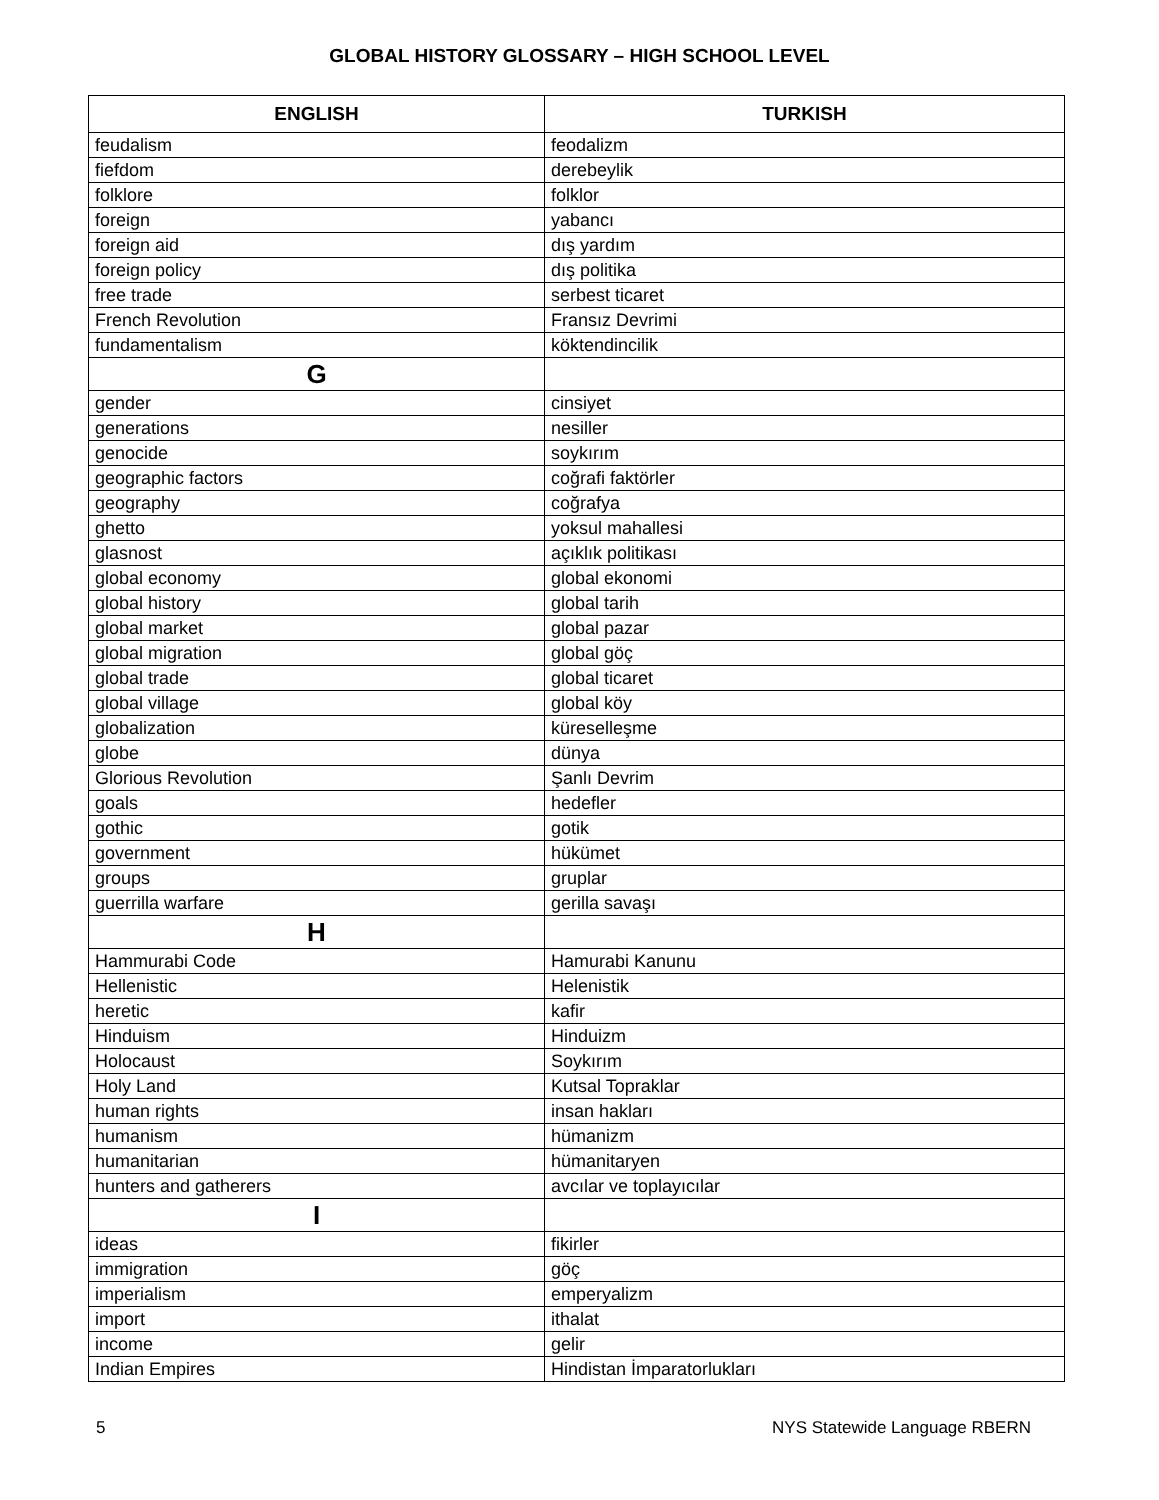GLOBAL HISTORY GLOSSARY – HIGH SCHOOL LEVEL
| ENGLISH | TURKISH |
| --- | --- |
| feudalism | feodalizm |
| fiefdom | derebeylik |
| folklore | folklor |
| foreign | yabancı |
| foreign aid | dış yardım |
| foreign policy | dış politika |
| free trade | serbest ticaret |
| French Revolution | Fransız Devrimi |
| fundamentalism | köktendincilik |
| G | |
| gender | cinsiyet |
| generations | nesiller |
| genocide | soykırım |
| geographic factors | coğrafi faktörler |
| geography | coğrafya |
| ghetto | yoksul mahallesi |
| glasnost | açıklık politikası |
| global economy | global ekonomi |
| global history | global tarih |
| global market | global pazar |
| global migration | global göç |
| global trade | global ticaret |
| global village | global köy |
| globalization | küreselleşme |
| globe | dünya |
| Glorious Revolution | Şanlı Devrim |
| goals | hedefler |
| gothic | gotik |
| government | hükümet |
| groups | gruplar |
| guerrilla warfare | gerilla savaşı |
| H | |
| Hammurabi Code | Hamurabi Kanunu |
| Hellenistic | Helenistik |
| heretic | kafir |
| Hinduism | Hinduizm |
| Holocaust | Soykırım |
| Holy Land | Kutsal Topraklar |
| human rights | insan hakları |
| humanism | hümanizm |
| humanitarian | hümanitaryen |
| hunters and gatherers | avcılar ve toplayıcılar |
| I | |
| ideas | fikirler |
| immigration | göç |
| imperialism | emperyalizm |
| import | ithalat |
| income | gelir |
| Indian Empires | Hindistan İmparatorlukları |
5 NYS Statewide Language RBERN